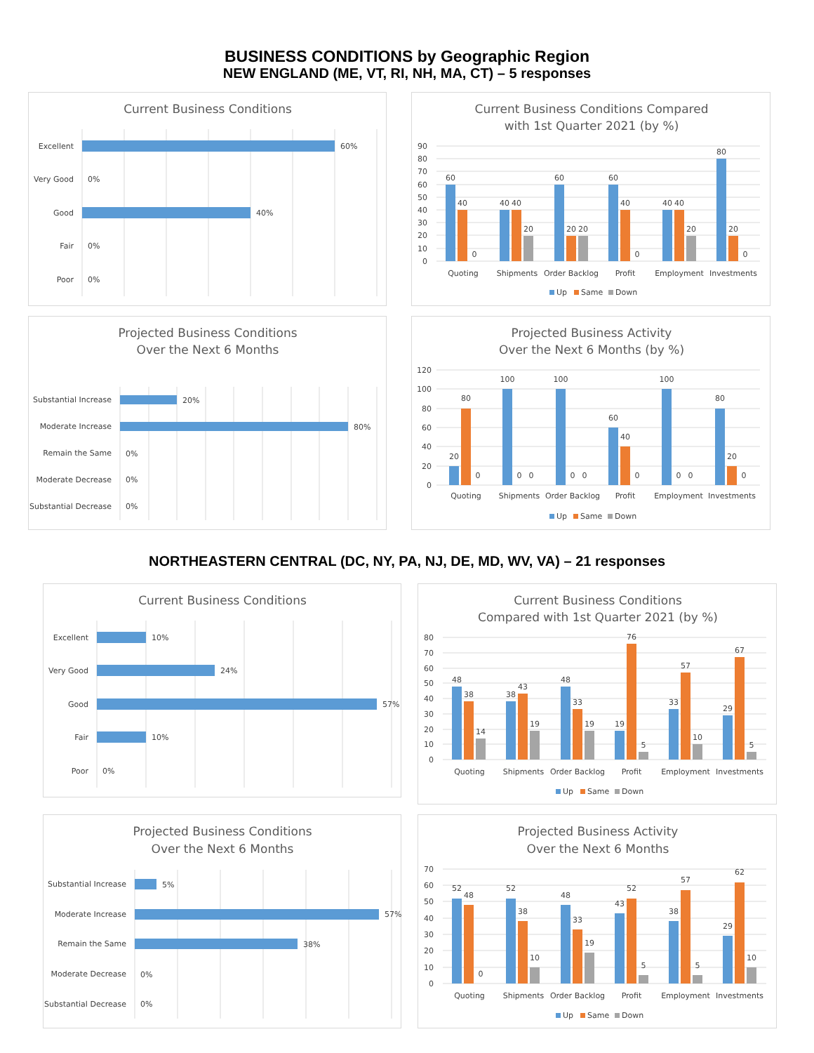BUSINESS CONDITIONS by Geographic Region
NEW ENGLAND (ME, VT, RI, NH, MA, CT) – 5 responses
Current Business Conditions
Excellent
Very Good
Good
Fair
Poor
60%
0%
40%
0%
0%
Current Business Conditions Compared
with 1st Quarter 2021 (by %)
90
80
70
60
50
40
30
20
10
0
60
40
0
40
40
20
60
20
20
60
40
0
40
40
20
80
20
0
Quoting
Shipments
Order Backlog
Profit
Employment
Investments
Up
Same
Down
Projected Business Conditions
Over the Next 6 Months
Substantial Increase
Moderate Increase
Remain the Same
Moderate Decrease
Substantial Decrease
20%
80%
0%
0%
0%
Projected Business Activity
Over the Next 6 Months (by %)
120
100
80
60
40
20
0
20
80
0
100
0
0
100
0
0
60
40
0
100
0
0
80
20
0
Quoting
Shipments
Order Backlog
Profit
Employment
Investments
Up
Same
Down
NORTHEASTERN CENTRAL (DC, NY, PA, NJ, DE, MD, WV, VA) – 21 responses
Current Business Conditions
Excellent
Very Good
Good
Fair
Poor
10%
24%
57%
10%
0%
Current Business Conditions
Compared with 1st Quarter 2021 (by %)
80
70
60
50
40
30
20
10
0
48
38
14
38
43
19
48
33
19
19
76
5
33
57
10
29
67
5
Quoting
Shipments
Order Backlog
Profit
Employment
Investments
Up
Same
Down
Projected Business Conditions
Over the Next 6 Months
Substantial Increase
Moderate Increase
Remain the Same
Moderate Decrease
Substantial Decrease
5%
57%
38%
0%
0%
Projected Business Activity
Over the Next 6 Months
70
60
50
40
30
20
10
0
52
48
0
52
38
10
48
33
19
43
52
5
38
57
5
29
62
10
Quoting
Shipments
Order Backlog
Profit
Employment
Investments
Up
Same
Down